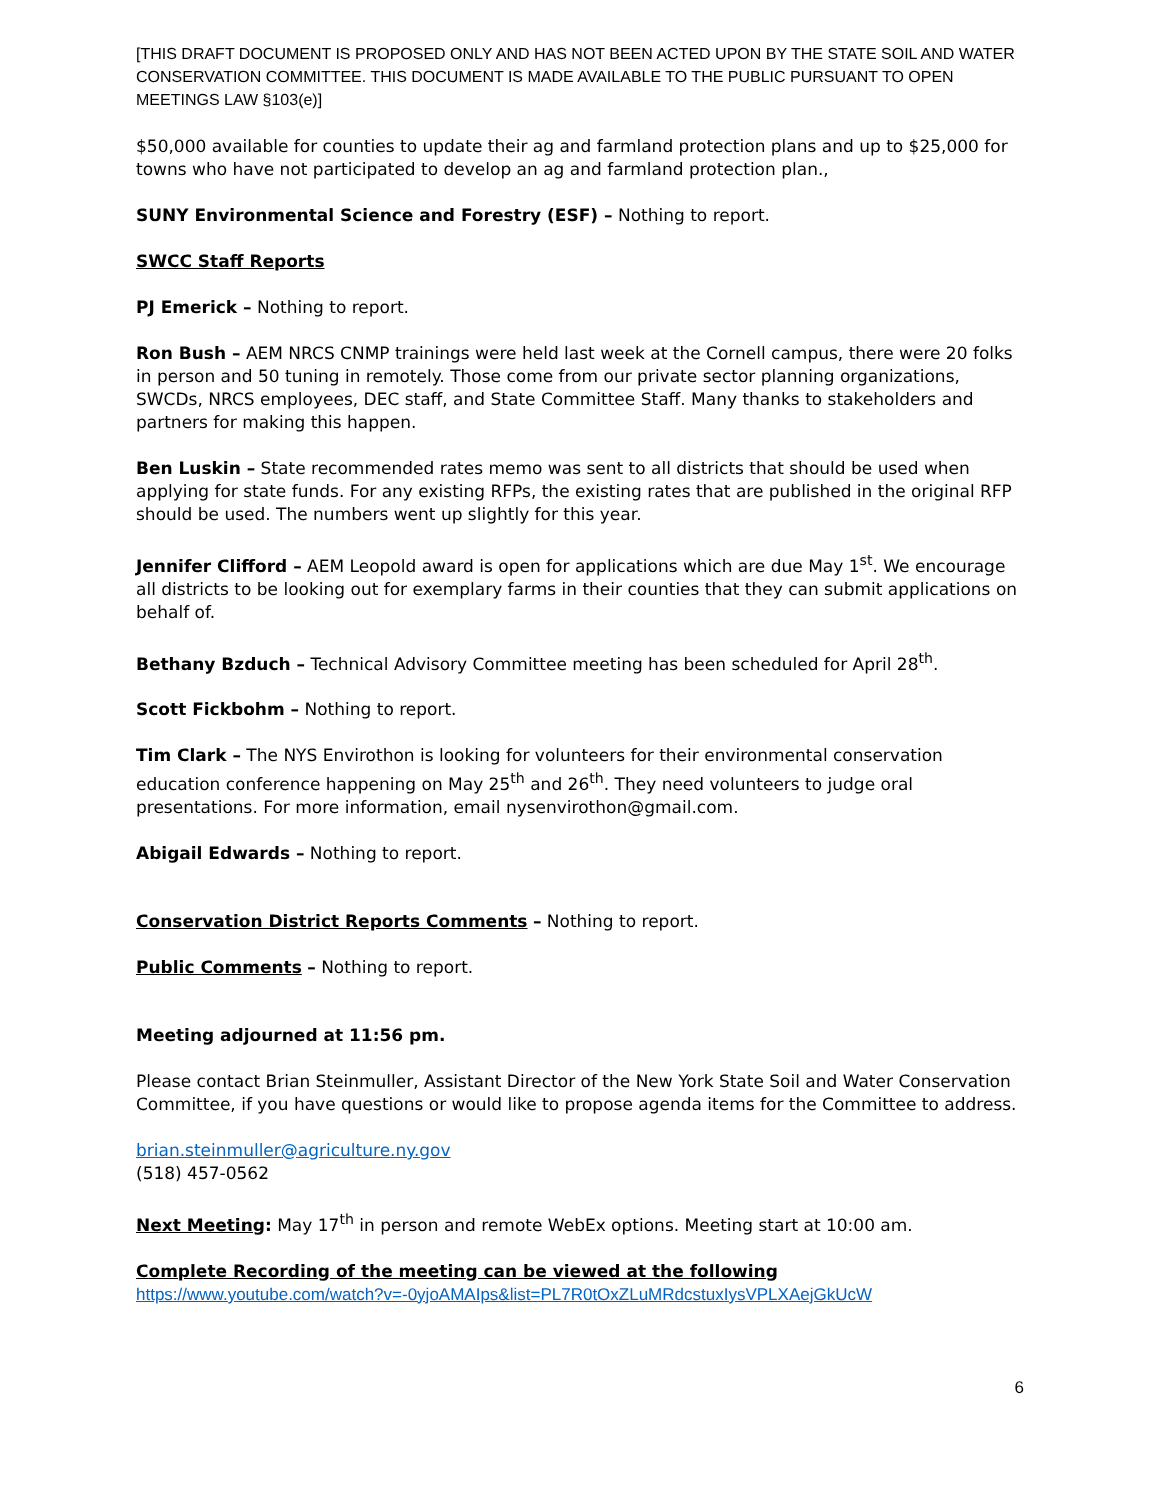[THIS DRAFT DOCUMENT IS PROPOSED ONLY AND HAS NOT BEEN ACTED UPON BY THE STATE SOIL AND WATER CONSERVATION COMMITTEE. THIS DOCUMENT IS MADE AVAILABLE TO THE PUBLIC PURSUANT TO OPEN MEETINGS LAW §103(e)]
$50,000 available for counties to update their ag and farmland protection plans and up to $25,000 for towns who have not participated to develop an ag and farmland protection plan.,
SUNY Environmental Science and Forestry (ESF) – Nothing to report.
SWCC Staff Reports
PJ Emerick – Nothing to report.
Ron Bush – AEM NRCS CNMP trainings were held last week at the Cornell campus, there were 20 folks in person and 50 tuning in remotely. Those come from our private sector planning organizations, SWCDs, NRCS employees, DEC staff, and State Committee Staff. Many thanks to stakeholders and partners for making this happen.
Ben Luskin – State recommended rates memo was sent to all districts that should be used when applying for state funds. For any existing RFPs, the existing rates that are published in the original RFP should be used. The numbers went up slightly for this year.
Jennifer Clifford – AEM Leopold award is open for applications which are due May 1<sup>st</sup>. We encourage all districts to be looking out for exemplary farms in their counties that they can submit applications on behalf of.
Bethany Bzduch – Technical Advisory Committee meeting has been scheduled for April 28<sup>th</sup>.
Scott Fickbohm – Nothing to report.
Tim Clark – The NYS Envirothon is looking for volunteers for their environmental conservation education conference happening on May 25<sup>th</sup> and 26<sup>th</sup>. They need volunteers to judge oral presentations. For more information, email nysenvirothon@gmail.com.
Abigail Edwards – Nothing to report.
Conservation District Reports Comments – Nothing to report.
Public Comments – Nothing to report.
Meeting adjourned at 11:56 pm.
Please contact Brian Steinmuller, Assistant Director of the New York State Soil and Water Conservation Committee, if you have questions or would like to propose agenda items for the Committee to address.
brian.steinmuller@agriculture.ny.gov
(518) 457-0562
Next Meeting: May 17<sup>th</sup> in person and remote WebEx options. Meeting start at 10:00 am.
Complete Recording of the meeting can be viewed at the following
https://www.youtube.com/watch?v=-0yjoAMAIps&list=PL7R0tOxZLuMRdcstuxIysVPLXAejGkUcW
6